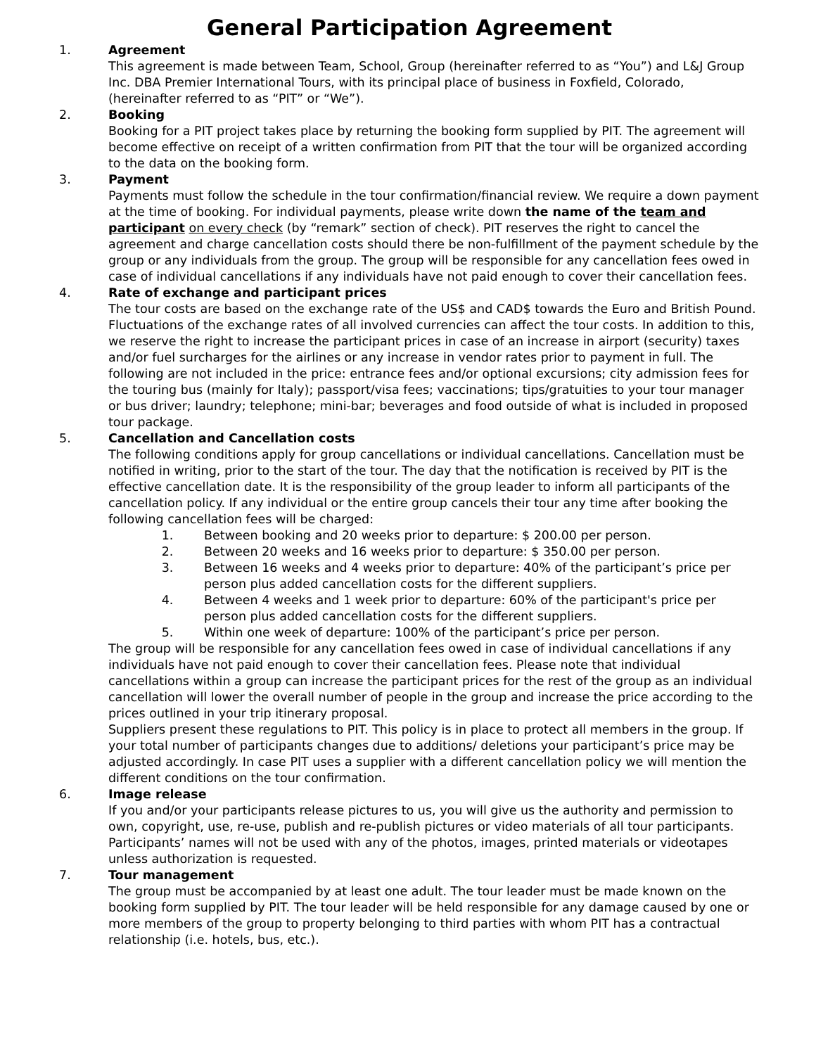General Participation Agreement
1. Agreement
This agreement is made between Team, School, Group (hereinafter referred to as “You”) and L&J Group Inc. DBA Premier International Tours, with its principal place of business in Foxfield, Colorado, (hereinafter referred to as “PIT” or “We”).
2. Booking
Booking for a PIT project takes place by returning the booking form supplied by PIT. The agreement will become effective on receipt of a written confirmation from PIT that the tour will be organized according to the data on the booking form.
3. Payment
Payments must follow the schedule in the tour confirmation/financial review. We require a down payment at the time of booking. For individual payments, please write down the name of the team and participant on every check (by “remark” section of check). PIT reserves the right to cancel the agreement and charge cancellation costs should there be non-fulfillment of the payment schedule by the group or any individuals from the group. The group will be responsible for any cancellation fees owed in case of individual cancellations if any individuals have not paid enough to cover their cancellation fees.
4. Rate of exchange and participant prices
The tour costs are based on the exchange rate of the US$ and CAD$ towards the Euro and British Pound. Fluctuations of the exchange rates of all involved currencies can affect the tour costs. In addition to this, we reserve the right to increase the participant prices in case of an increase in airport (security) taxes and/or fuel surcharges for the airlines or any increase in vendor rates prior to payment in full. The following are not included in the price: entrance fees and/or optional excursions; city admission fees for the touring bus (mainly for Italy); passport/visa fees; vaccinations; tips/gratuities to your tour manager or bus driver; laundry; telephone; mini-bar; beverages and food outside of what is included in proposed tour package.
5. Cancellation and Cancellation costs
The following conditions apply for group cancellations or individual cancellations. Cancellation must be notified in writing, prior to the start of the tour. The day that the notification is received by PIT is the effective cancellation date. It is the responsibility of the group leader to inform all participants of the cancellation policy. If any individual or the entire group cancels their tour any time after booking the following cancellation fees will be charged:
1. Between booking and 20 weeks prior to departure: $ 200.00 per person.
2. Between 20 weeks and 16 weeks prior to departure: $ 350.00 per person.
3. Between 16 weeks and 4 weeks prior to departure: 40% of the participant’s price per person plus added cancellation costs for the different suppliers.
4. Between 4 weeks and 1 week prior to departure: 60% of the participant's price per person plus added cancellation costs for the different suppliers.
5. Within one week of departure: 100% of the participant’s price per person.
The group will be responsible for any cancellation fees owed in case of individual cancellations if any individuals have not paid enough to cover their cancellation fees. Please note that individual cancellations within a group can increase the participant prices for the rest of the group as an individual cancellation will lower the overall number of people in the group and increase the price according to the prices outlined in your trip itinerary proposal.
Suppliers present these regulations to PIT. This policy is in place to protect all members in the group. If your total number of participants changes due to additions/ deletions your participant’s price may be adjusted accordingly. In case PIT uses a supplier with a different cancellation policy we will mention the different conditions on the tour confirmation.
6. Image release
If you and/or your participants release pictures to us, you will give us the authority and permission to own, copyright, use, re-use, publish and re-publish pictures or video materials of all tour participants. Participants’ names will not be used with any of the photos, images, printed materials or videotapes unless authorization is requested.
7. Tour management
The group must be accompanied by at least one adult. The tour leader must be made known on the booking form supplied by PIT. The tour leader will be held responsible for any damage caused by one or more members of the group to property belonging to third parties with whom PIT has a contractual relationship (i.e. hotels, bus, etc.).